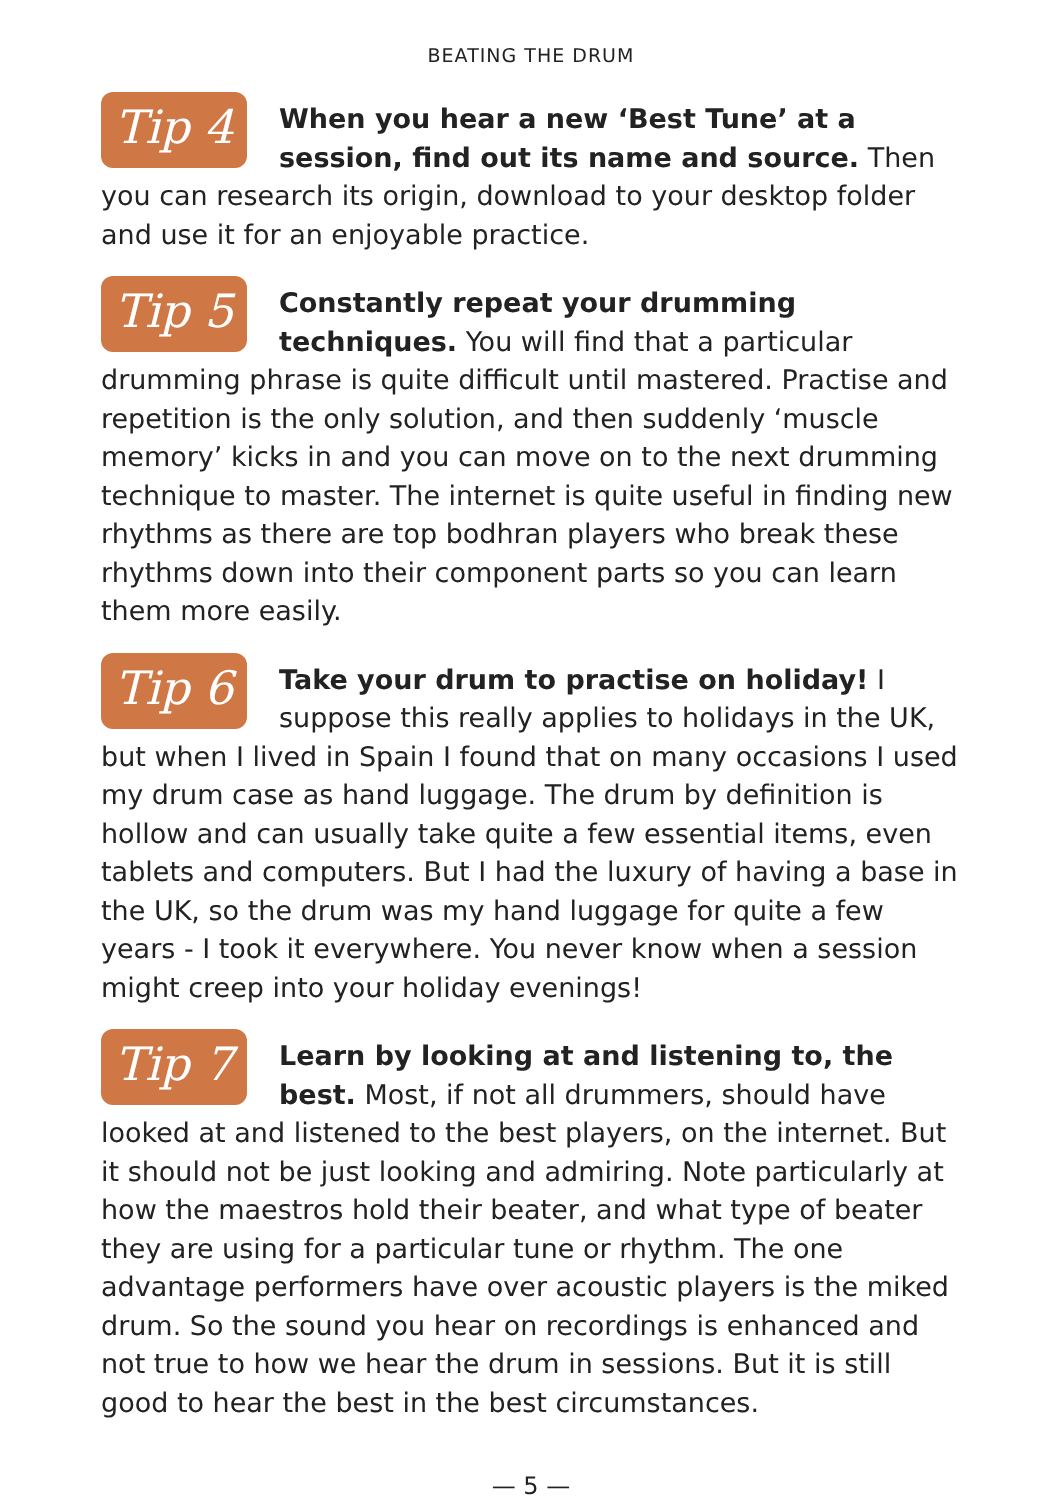BEATING THE DRUM
Tip 4
When you hear a new ‘Best Tune’ at a session, find out its name and source. Then you can research its origin, download to your desktop folder and use it for an enjoyable practice.
Tip 5
Constantly repeat your drumming techniques. You will find that a particular drumming phrase is quite difficult until mastered. Practise and repetition is the only solution, and then suddenly ‘muscle memory’ kicks in and you can move on to the next drumming technique to master. The internet is quite useful in finding new rhythms as there are top bodhran players who break these rhythms down into their component parts so you can learn them more easily.
Tip 6
Take your drum to practise on holiday! I suppose this really applies to holidays in the UK, but when I lived in Spain I found that on many occasions I used my drum case as hand luggage. The drum by definition is hollow and can usually take quite a few essential items, even tablets and computers. But I had the luxury of having a base in the UK, so the drum was my hand luggage for quite a few years - I took it everywhere. You never know when a session might creep into your holiday evenings!
Tip 7
Learn by looking at and listening to, the best. Most, if not all drummers, should have looked at and listened to the best players, on the internet. But it should not be just looking and admiring. Note particularly at how the maestros hold their beater, and what type of beater they are using for a particular tune or rhythm. The one advantage performers have over acoustic players is the miked drum. So the sound you hear on recordings is enhanced and not true to how we hear the drum in sessions. But it is still good to hear the best in the best circumstances.
— 5 —